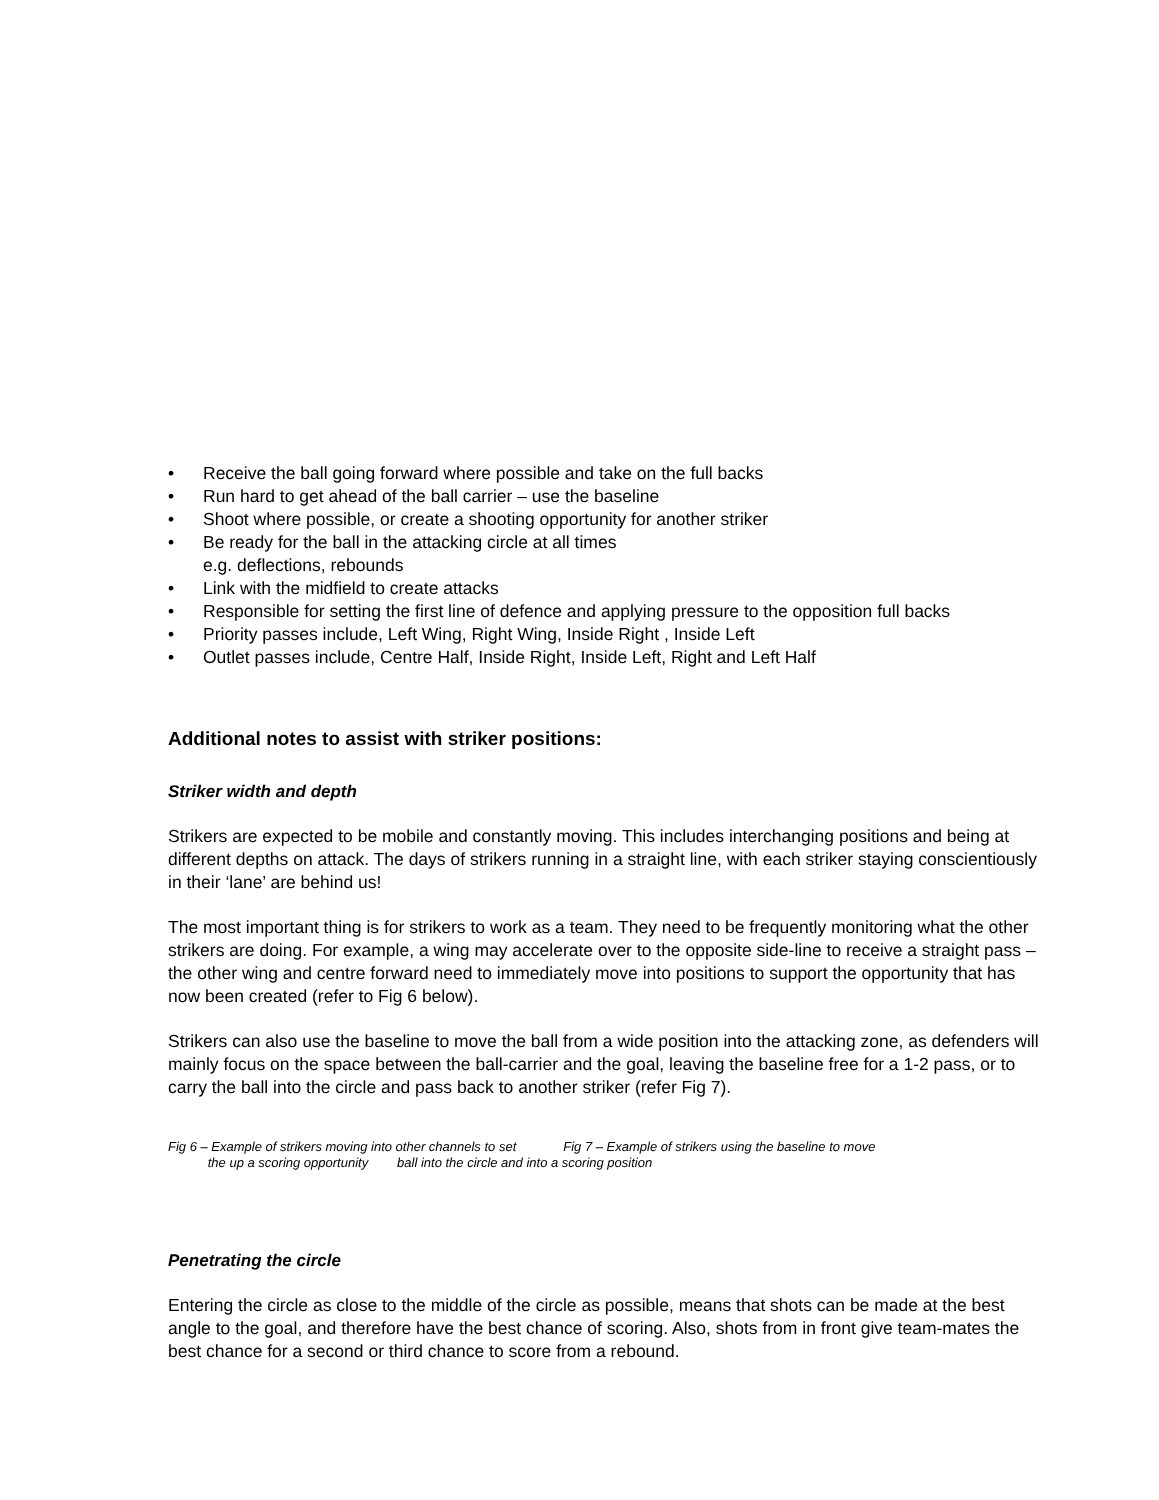• Receive the ball going forward where possible and take on the full backs
• Run hard to get ahead of the ball carrier – use the baseline
• Shoot where possible, or create a shooting opportunity for another striker
• Be ready for the ball in the attacking circle at all times
e.g. deflections, rebounds
• Link with the midfield to create attacks
• Responsible for setting the first line of defence and applying pressure to the opposition full backs
• Priority passes include, Left Wing, Right Wing, Inside Right , Inside Left
• Outlet passes include, Centre Half, Inside Right, Inside Left, Right and Left Half
Additional notes to assist with striker positions:
Striker width and depth
Strikers are expected to be mobile and constantly moving. This includes interchanging positions and being at different depths on attack. The days of strikers running in a straight line, with each striker staying conscientiously in their ‘lane’ are behind us!
The most important thing is for strikers to work as a team. They need to be frequently monitoring what the other strikers are doing. For example, a wing may accelerate over to the opposite side-line to receive a straight pass – the other wing and centre forward need to immediately move into positions to support the opportunity that has now been created (refer to Fig 6 below).
Strikers can also use the baseline to move the ball from a wide position into the attacking zone, as defenders will mainly focus on the space between the ball-carrier and the goal, leaving the baseline free for a 1-2 pass, or to carry the ball into the circle and pass back to another striker (refer Fig 7).
Fig 6 – Example of strikers moving into other channels to set Fig 7 – Example of strikers using the baseline to move
the up a scoring opportunity ball into the circle and into a scoring position
Penetrating the circle
Entering the circle as close to the middle of the circle as possible, means that shots can be made at the best angle to the goal, and therefore have the best chance of scoring. Also, shots from in front give team-mates the best chance for a second or third chance to score from a rebound.